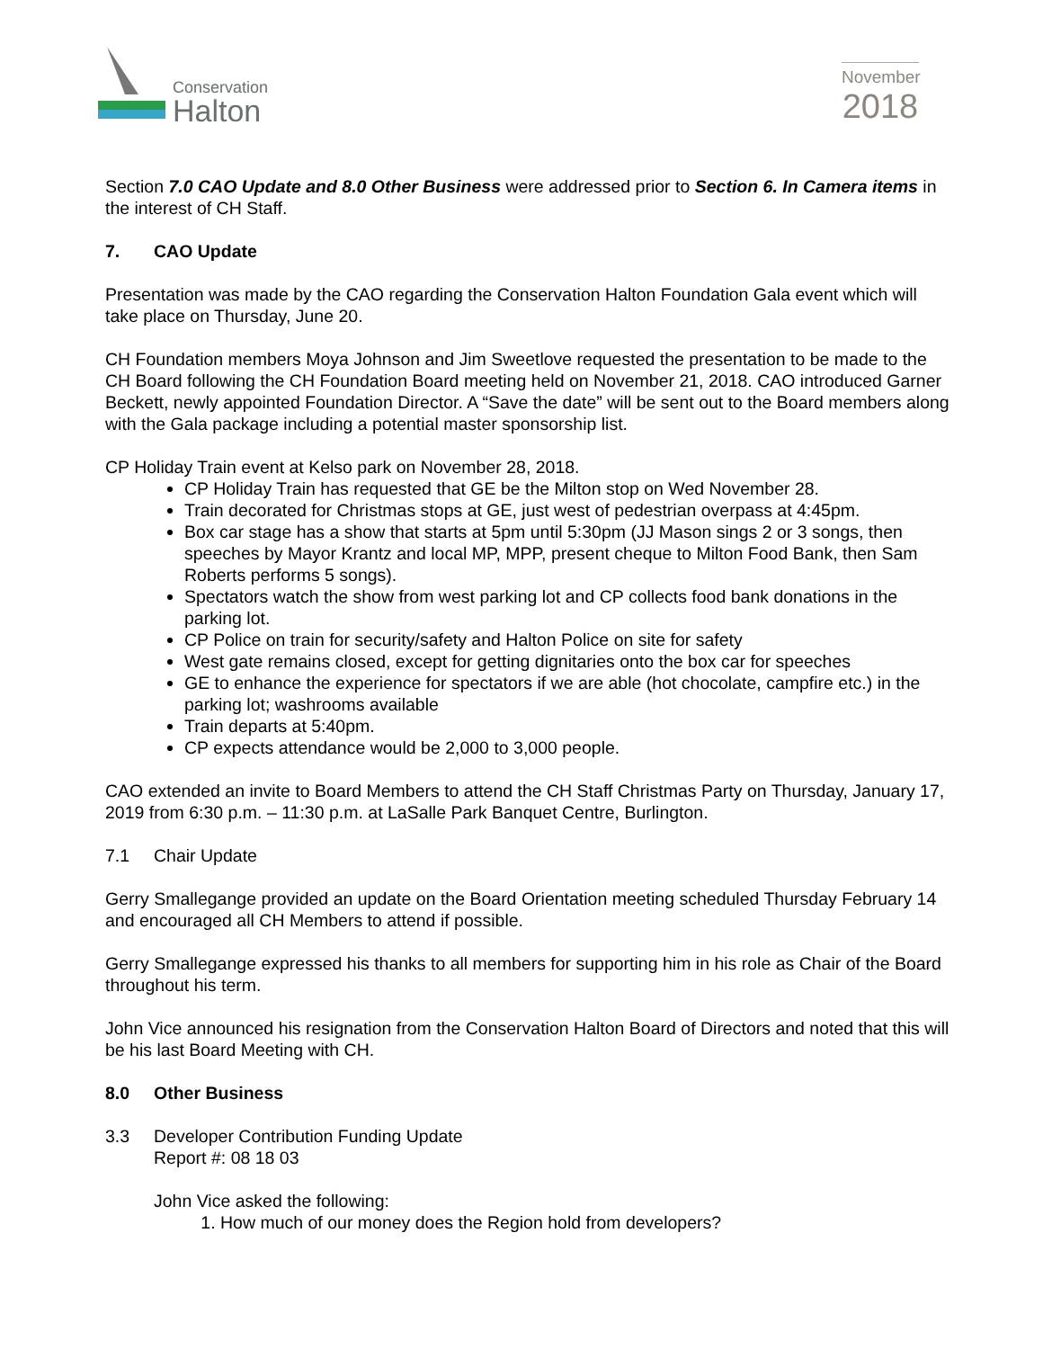Conservation
Halton
November
2018
Section 7.0 CAO Update and 8.0 Other Business were addressed prior to Section 6. In Camera items in the interest of CH Staff.
7. CAO Update
Presentation was made by the CAO regarding the Conservation Halton Foundation Gala event which will take place on Thursday, June 20.
CH Foundation members Moya Johnson and Jim Sweetlove requested the presentation to be made to the CH Board following the CH Foundation Board meeting held on November 21, 2018. CAO introduced Garner Beckett, newly appointed Foundation Director. A “Save the date” will be sent out to the Board members along with the Gala package including a potential master sponsorship list.
CP Holiday Train event at Kelso park on November 28, 2018.
CP Holiday Train has requested that GE be the Milton stop on Wed November 28.
Train decorated for Christmas stops at GE, just west of pedestrian overpass at 4:45pm.
Box car stage has a show that starts at 5pm until 5:30pm (JJ Mason sings 2 or 3 songs, then speeches by Mayor Krantz and local MP, MPP, present cheque to Milton Food Bank, then Sam Roberts performs 5 songs).
Spectators watch the show from west parking lot and CP collects food bank donations in the parking lot.
CP Police on train for security/safety and Halton Police on site for safety
West gate remains closed, except for getting dignitaries onto the box car for speeches
GE to enhance the experience for spectators if we are able (hot chocolate, campfire etc.) in the parking lot; washrooms available
Train departs at 5:40pm.
CP expects attendance would be 2,000 to 3,000 people.
CAO extended an invite to Board Members to attend the CH Staff Christmas Party on Thursday, January 17, 2019 from 6:30 p.m. – 11:30 p.m. at LaSalle Park Banquet Centre, Burlington.
7.1 Chair Update
Gerry Smallegange provided an update on the Board Orientation meeting scheduled Thursday February 14 and encouraged all CH Members to attend if possible.
Gerry Smallegange expressed his thanks to all members for supporting him in his role as Chair of the Board throughout his term.
John Vice announced his resignation from the Conservation Halton Board of Directors and noted that this will be his last Board Meeting with CH.
8.0 Other Business
3.3 Developer Contribution Funding Update
Report #: 08 18 03
John Vice asked the following:
1. How much of our money does the Region hold from developers?